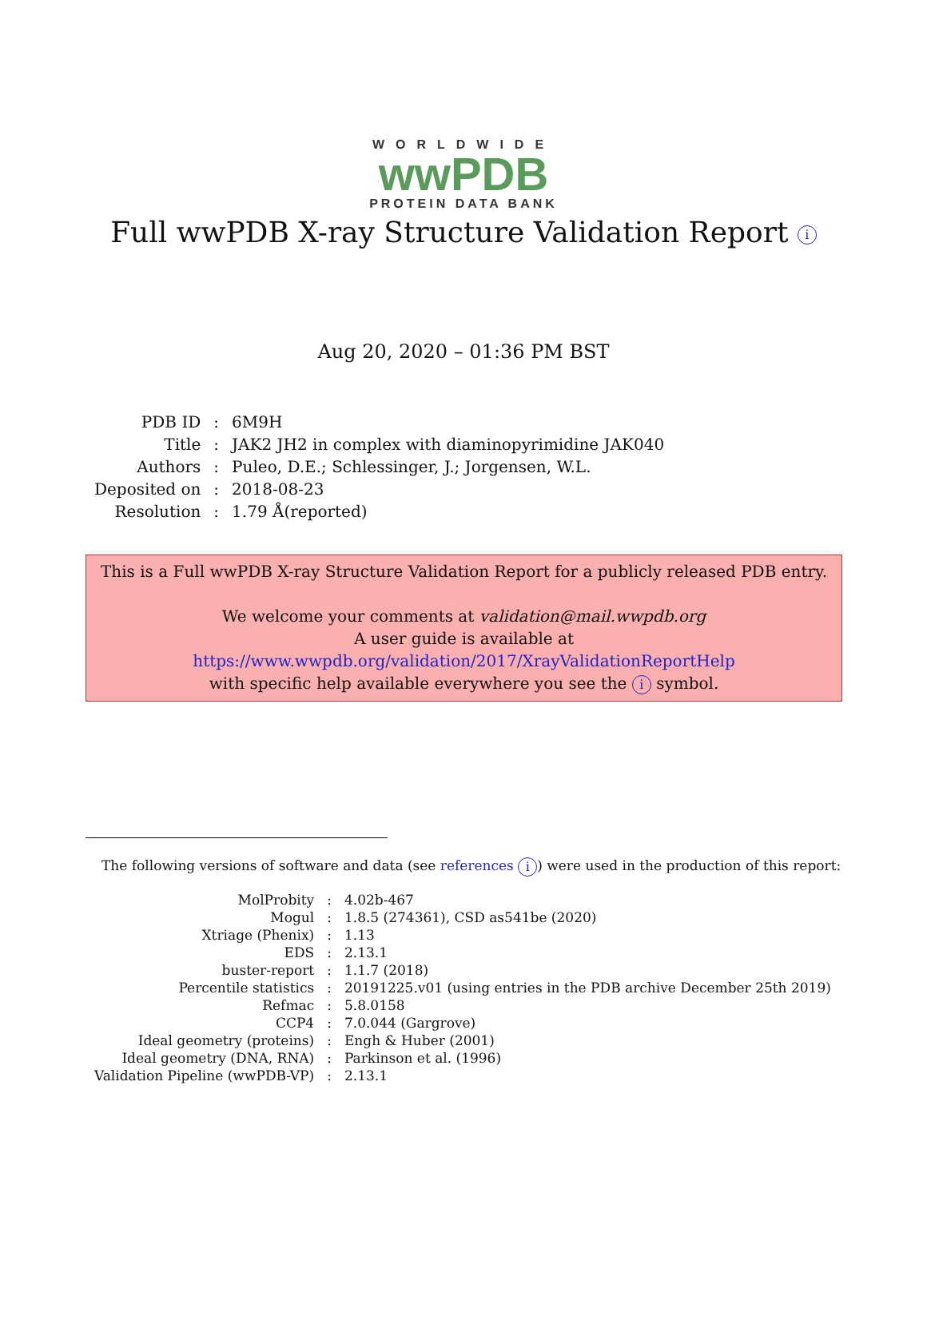WORLDWIDE
wwPDB
PROTEIN DATA BANK
Full wwPDB X-ray Structure Validation Report i
Aug 20, 2020 – 01:36 PM BST
| PDB ID | : | 6M9H |
| Title | : | JAK2 JH2 in complex with diaminopyrimidine JAK040 |
| Authors | : | Puleo, D.E.; Schlessinger, J.; Jorgensen, W.L. |
| Deposited on | : | 2018-08-23 |
| Resolution | : | 1.79 Å(reported) |
This is a Full wwPDB X-ray Structure Validation Report for a publicly released PDB entry.
We welcome your comments at validation@mail.wwpdb.org
A user guide is available at
https://www.wwpdb.org/validation/2017/XrayValidationReportHelp
with specific help available everywhere you see the i symbol.
The following versions of software and data (see references i) were used in the production of this report:
| MolProbity | : | 4.02b-467 |
| Mogul | : | 1.8.5 (274361), CSD as541be (2020) |
| Xtriage (Phenix) | : | 1.13 |
| EDS | : | 2.13.1 |
| buster-report | : | 1.1.7 (2018) |
| Percentile statistics | : | 20191225.v01 (using entries in the PDB archive December 25th 2019) |
| Refmac | : | 5.8.0158 |
| CCP4 | : | 7.0.044 (Gargrove) |
| Ideal geometry (proteins) | : | Engh & Huber (2001) |
| Ideal geometry (DNA, RNA) | : | Parkinson et al. (1996) |
| Validation Pipeline (wwPDB-VP) | : | 2.13.1 |